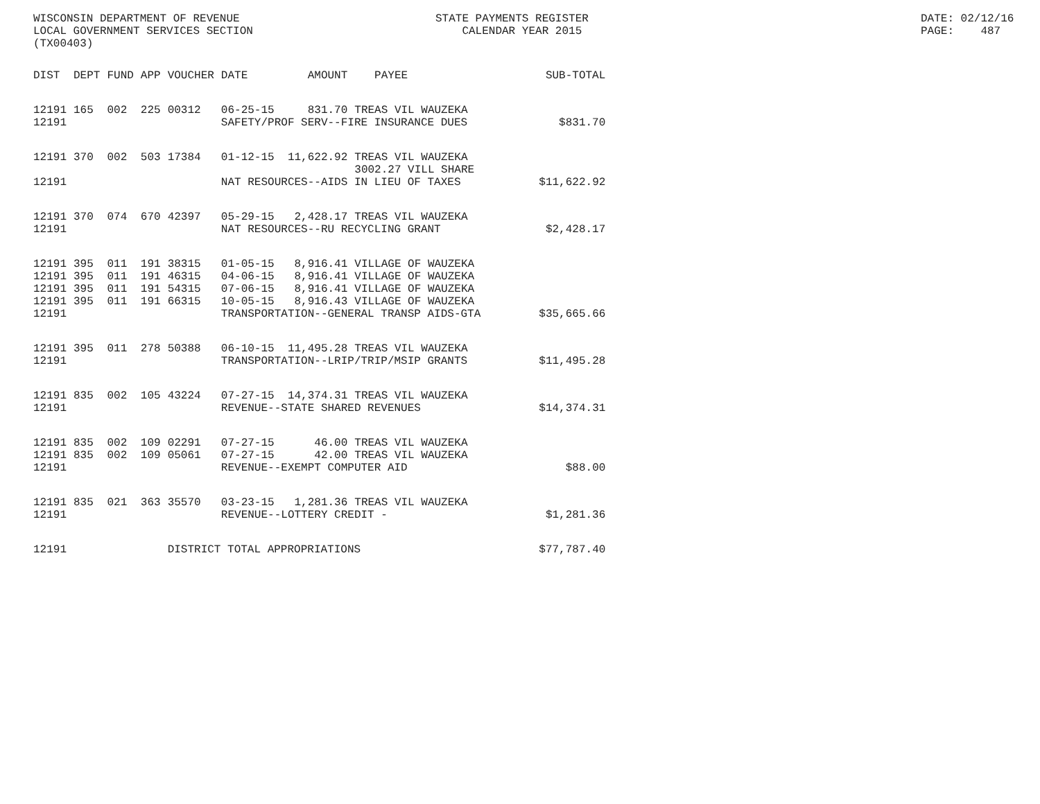WISCONSIN DEPARTMENT OF REVENUE LOCAL GOVERNMENT SERVICES SECTION (TX00403)
STATE PAYMENTS REGISTER CALENDAR YEAR 2015
DATE: 02/12/16 PAGE: 487
| DIST | DEPT | FUND | APP | VOUCHER | DATE | AMOUNT | PAYEE | SUB-TOTAL |
| --- | --- | --- | --- | --- | --- | --- | --- | --- |
| 12191 | 165 | 002 | 225 | 00312 | 06-25-15 | 831.70 | TREAS VIL WAUZEKA | |
| 12191 | | | | | SAFETY/PROF SERV--FIRE INSURANCE DUES | | | $831.70 |
| 12191 | 370 | 002 | 503 | 17384 | 01-12-15 | 11,622.92 | TREAS VIL WAUZEKA 3002.27 VILL SHARE | |
| 12191 | | | | | NAT RESOURCES--AIDS IN LIEU OF TAXES | | | $11,622.92 |
| 12191 | 370 | 074 | 670 | 42397 | 05-29-15 | 2,428.17 | TREAS VIL WAUZEKA | |
| 12191 | | | | | NAT RESOURCES--RU RECYCLING GRANT | | | $2,428.17 |
| 12191 | 395 | 011 | 191 | 38315 | 01-05-15 | 8,916.41 | VILLAGE OF WAUZEKA | |
| 12191 | 395 | 011 | 191 | 46315 | 04-06-15 | 8,916.41 | VILLAGE OF WAUZEKA | |
| 12191 | 395 | 011 | 191 | 54315 | 07-06-15 | 8,916.41 | VILLAGE OF WAUZEKA | |
| 12191 | 395 | 011 | 191 | 66315 | 10-05-15 | 8,916.43 | VILLAGE OF WAUZEKA | |
| 12191 | | | | | TRANSPORTATION--GENERAL TRANSP AIDS-GTA | | | $35,665.66 |
| 12191 | 395 | 011 | 278 | 50388 | 06-10-15 | 11,495.28 | TREAS VIL WAUZEKA | |
| 12191 | | | | | TRANSPORTATION--LRIP/TRIP/MSIP GRANTS | | | $11,495.28 |
| 12191 | 835 | 002 | 105 | 43224 | 07-27-15 | 14,374.31 | TREAS VIL WAUZEKA | |
| 12191 | | | | | REVENUE--STATE SHARED REVENUES | | | $14,374.31 |
| 12191 | 835 | 002 | 109 | 02291 | 07-27-15 | 46.00 | TREAS VIL WAUZEKA | |
| 12191 | 835 | 002 | 109 | 05061 | 07-27-15 | 42.00 | TREAS VIL WAUZEKA | |
| 12191 | | | | | REVENUE--EXEMPT COMPUTER AID | | | $88.00 |
| 12191 | 835 | 021 | 363 | 35570 | 03-23-15 | 1,281.36 | TREAS VIL WAUZEKA | |
| 12191 | | | | | REVENUE--LOTTERY CREDIT - | | | $1,281.36 |
| 12191 | | | | DISTRICT TOTAL APPROPRIATIONS | | | | $77,787.40 |